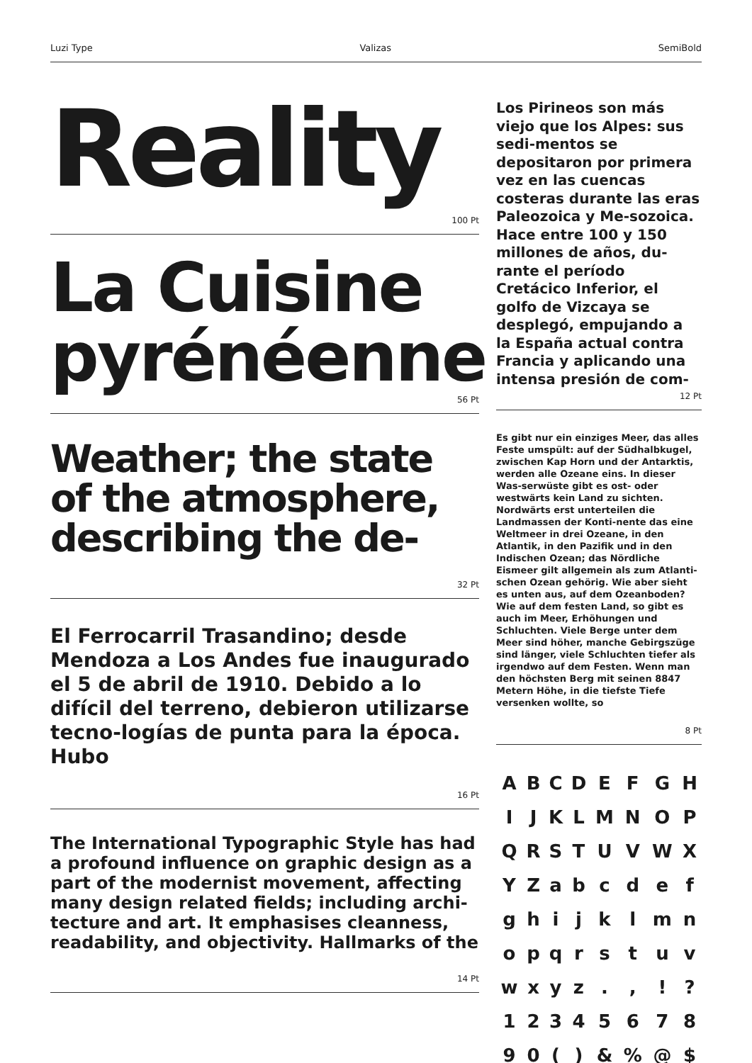Luzi Type Valizas SemiBold
Reality
100 Pt
La Cuisine pyrénéenne
56 Pt
Weather; the state of the atmosphere, describing the de-
32 Pt
El Ferrocarril Trasandino; desde Mendoza a Los Andes fue inaugurado el 5 de abril de 1910. Debido a lo difícil del terreno, debieron utilizarse tecno-logías de punta para la época. Hubo
16 Pt
The International Typographic Style has had a profound influence on graphic design as a part of the modernist movement, affecting many design related fields; including archi-tecture and art. It emphasises cleanness, readability, and objectivity. Hallmarks of the
14 Pt
Los Pirineos son más viejo que los Alpes: sus sedi-mentos se depositaron por primera vez en las cuencas costeras durante las eras Paleozoica y Me-sozoica. Hace entre 100 y 150 millones de años, du-rante el período Cretácico Inferior, el golfo de Vizcaya se desplegó, empujando a la España actual contra Francia y aplicando una intensa presión de com-
12 Pt
Es gibt nur ein einziges Meer, das alles Feste umspült: auf der Südhalbkugel, zwischen Kap Horn und der Antarktis, werden alle Ozeane eins. In dieser Was-serwüste gibt es ost- oder westwärts kein Land zu sichten. Nordwärts erst unterteilen die Landmassen der Konti-nente das eine Weltmeer in drei Ozeane, in den Atlantik, in den Pazifik und in den Indischen Ozean; das Nördliche Eismeer gilt allgemein als zum Atlanti-schen Ozean gehörig. Wie aber sieht es unten aus, auf dem Ozeanboden? Wie auf dem festen Land, so gibt es auch im Meer, Erhöhungen und Schluchten. Viele Berge unter dem Meer sind höher, manche Gebirgszüge sind länger, viele Schluchten tiefer als irgendwo auf dem Festen. Wenn man den höchsten Berg mit seinen 8847 Metern Höhe, in die tiefste Tiefe versenken wollte, so
8 Pt
| A | B | C | D | E | F | G | H |
| I | J | K | L | M | N | O | P |
| Q | R | S | T | U | V | W | X |
| Y | Z | a | b | c | d | e | f |
| g | h | i | j | k | l | m | n |
| o | p | q | r | s | t | u | v |
| w | x | y | z | . | , | ! | ? |
| 1 | 2 | 3 | 4 | 5 | 6 | 7 | 8 |
| 9 | 0 | ( | ) | & | % | @ | $ |